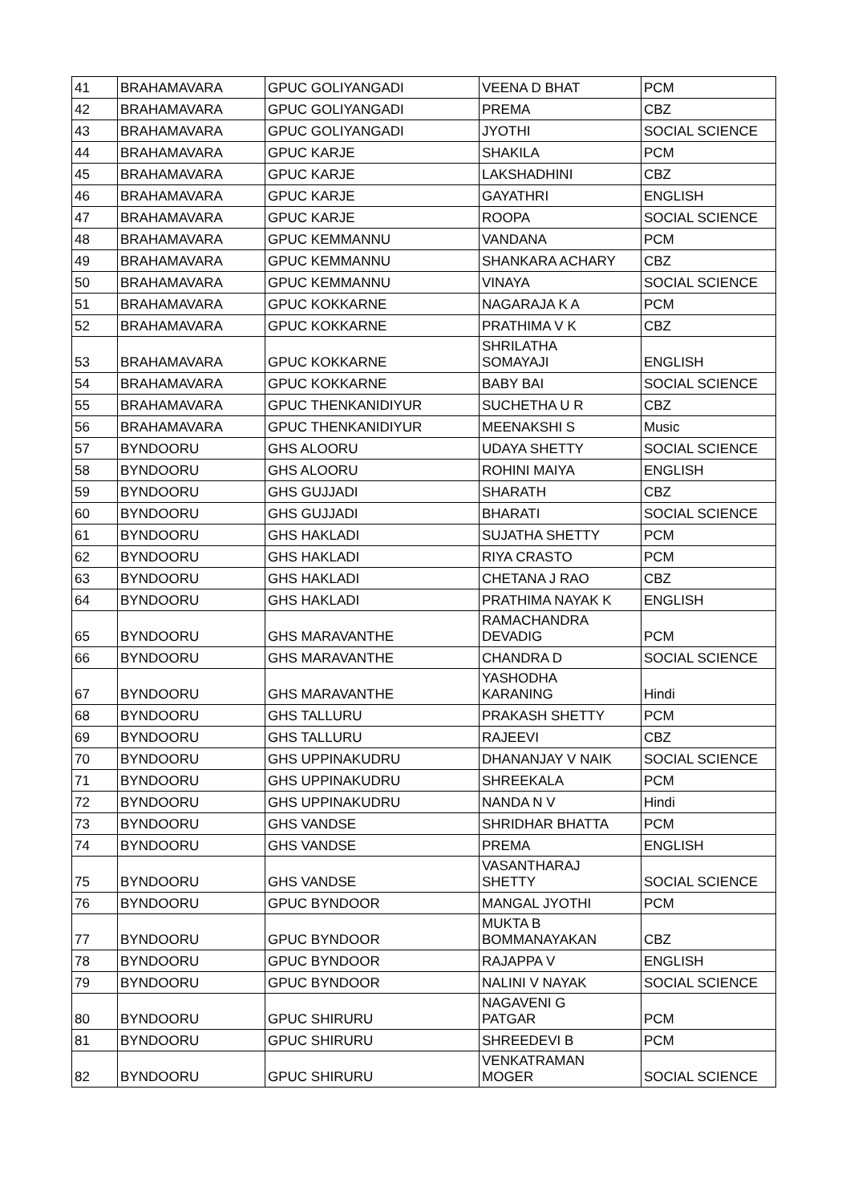| 41 | BRAHAMAVARA | GPUC GOLIYANGADI | VEENA D BHAT | PCM |
| 42 | BRAHAMAVARA | GPUC GOLIYANGADI | PREMA | CBZ |
| 43 | BRAHAMAVARA | GPUC GOLIYANGADI | JYOTHI | SOCIAL SCIENCE |
| 44 | BRAHAMAVARA | GPUC KARJE | SHAKILA | PCM |
| 45 | BRAHAMAVARA | GPUC KARJE | LAKSHADHINI | CBZ |
| 46 | BRAHAMAVARA | GPUC KARJE | GAYATHRI | ENGLISH |
| 47 | BRAHAMAVARA | GPUC KARJE | ROOPA | SOCIAL SCIENCE |
| 48 | BRAHAMAVARA | GPUC KEMMANNU | VANDANA | PCM |
| 49 | BRAHAMAVARA | GPUC KEMMANNU | SHANKARA ACHARY | CBZ |
| 50 | BRAHAMAVARA | GPUC KEMMANNU | VINAYA | SOCIAL SCIENCE |
| 51 | BRAHAMAVARA | GPUC KOKKARNE | NAGARAJA K A | PCM |
| 52 | BRAHAMAVARA | GPUC KOKKARNE | PRATHIMA V K | CBZ |
| 53 | BRAHAMAVARA | GPUC KOKKARNE | SHRILATHA SOMAYAJI | ENGLISH |
| 54 | BRAHAMAVARA | GPUC KOKKARNE | BABY BAI | SOCIAL SCIENCE |
| 55 | BRAHAMAVARA | GPUC THENKANIDIYUR | SUCHETHA U R | CBZ |
| 56 | BRAHAMAVARA | GPUC THENKANIDIYUR | MEENAKSHI S | Music |
| 57 | BYNDOORU | GHS ALOORU | UDAYA SHETTY | SOCIAL SCIENCE |
| 58 | BYNDOORU | GHS ALOORU | ROHINI MAIYA | ENGLISH |
| 59 | BYNDOORU | GHS GUJJADI | SHARATH | CBZ |
| 60 | BYNDOORU | GHS GUJJADI | BHARATI | SOCIAL SCIENCE |
| 61 | BYNDOORU | GHS HAKLADI | SUJATHA SHETTY | PCM |
| 62 | BYNDOORU | GHS HAKLADI | RIYA CRASTO | PCM |
| 63 | BYNDOORU | GHS HAKLADI | CHETANA J RAO | CBZ |
| 64 | BYNDOORU | GHS HAKLADI | PRATHIMA NAYAK K | ENGLISH |
| 65 | BYNDOORU | GHS MARAVANTHE | RAMACHANDRA DEVADIG | PCM |
| 66 | BYNDOORU | GHS MARAVANTHE | CHANDRA D | SOCIAL SCIENCE |
| 67 | BYNDOORU | GHS MARAVANTHE | YASHODHA KARANING | Hindi |
| 68 | BYNDOORU | GHS TALLURU | PRAKASH SHETTY | PCM |
| 69 | BYNDOORU | GHS TALLURU | RAJEEVI | CBZ |
| 70 | BYNDOORU | GHS UPPINAKUDRU | DHANANJAY V NAIK | SOCIAL SCIENCE |
| 71 | BYNDOORU | GHS UPPINAKUDRU | SHREEKALA | PCM |
| 72 | BYNDOORU | GHS UPPINAKUDRU | NANDA N V | Hindi |
| 73 | BYNDOORU | GHS VANDSE | SHRIDHAR BHATTA | PCM |
| 74 | BYNDOORU | GHS VANDSE | PREMA | ENGLISH |
| 75 | BYNDOORU | GHS VANDSE | VASANTHARAJ SHETTY | SOCIAL SCIENCE |
| 76 | BYNDOORU | GPUC BYNDOOR | MANGAL JYOTHI | PCM |
| 77 | BYNDOORU | GPUC BYNDOOR | MUKTA B BOMMANAYAKAN | CBZ |
| 78 | BYNDOORU | GPUC BYNDOOR | RAJAPPA V | ENGLISH |
| 79 | BYNDOORU | GPUC BYNDOOR | NALINI V NAYAK | SOCIAL SCIENCE |
| 80 | BYNDOORU | GPUC SHIRURU | NAGAVENI G PATGAR | PCM |
| 81 | BYNDOORU | GPUC SHIRURU | SHREEDEVI B | PCM |
| 82 | BYNDOORU | GPUC SHIRURU | VENKATRAMAN MOGER | SOCIAL SCIENCE |